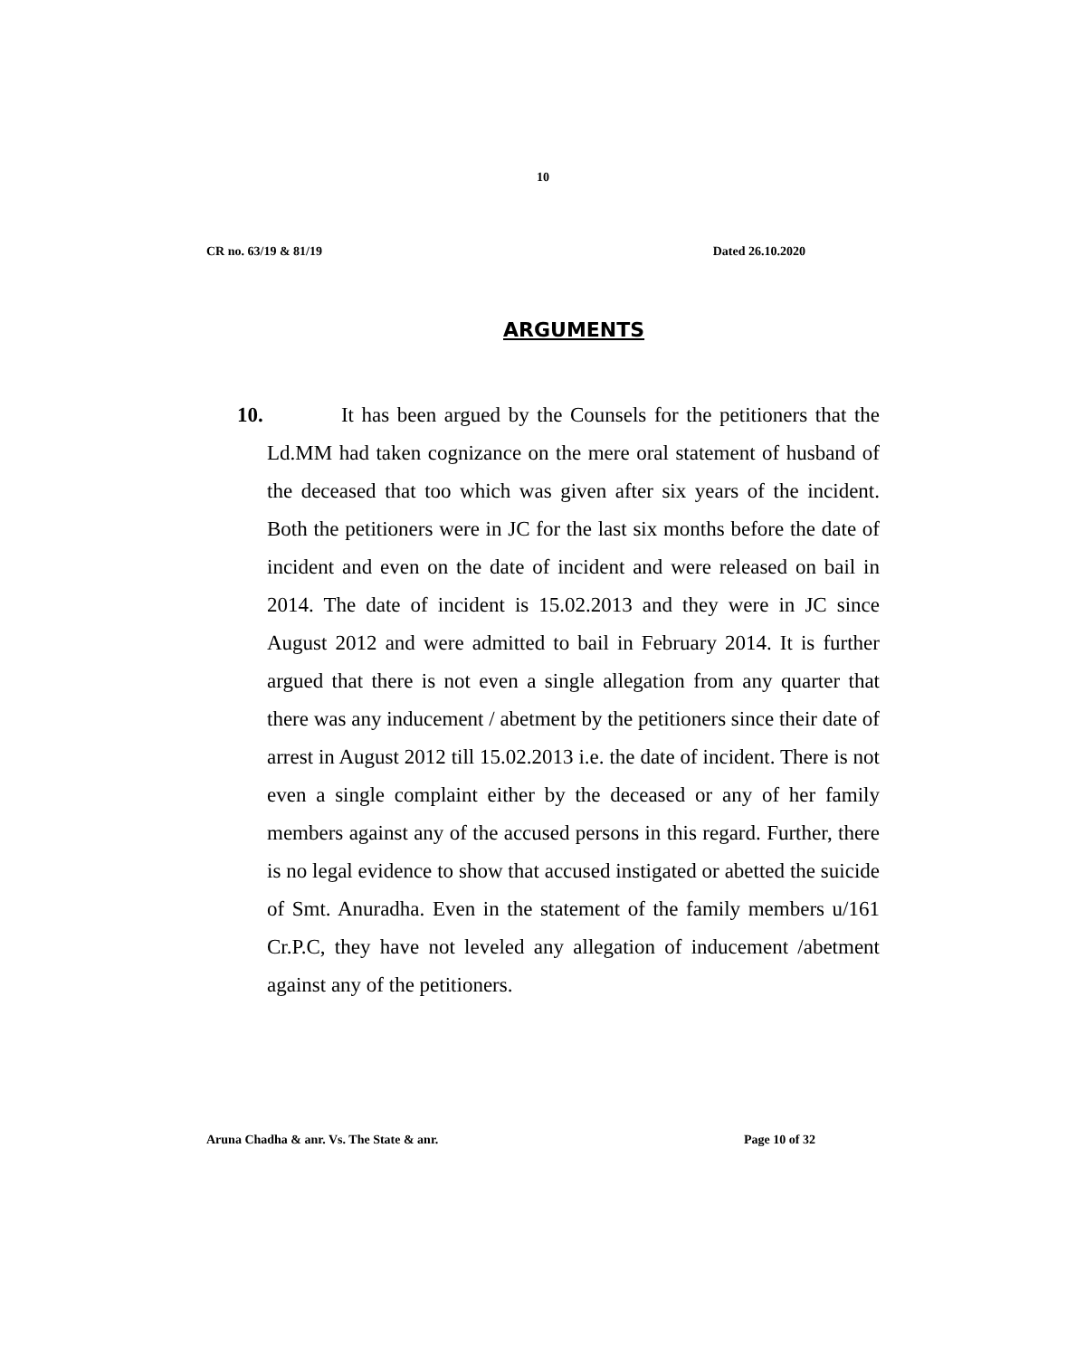10
CR no. 63/19 & 81/19 Dated 26.10.2020
ARGUMENTS
10. It has been argued by the Counsels for the petitioners that the Ld.MM had taken cognizance on the mere oral statement of husband of the deceased that too which was given after six years of the incident. Both the petitioners were in JC for the last six months before the date of incident and even on the date of incident and were released on bail in 2014. The date of incident is 15.02.2013 and they were in JC since August 2012 and were admitted to bail in February 2014. It is further argued that there is not even a single allegation from any quarter that there was any inducement / abetment by the petitioners since their date of arrest in August 2012 till 15.02.2013 i.e. the date of incident. There is not even a single complaint either by the deceased or any of her family members against any of the accused persons in this regard. Further, there is no legal evidence to show that accused instigated or abetted the suicide of Smt. Anuradha. Even in the statement of the family members u/161 Cr.P.C, they have not leveled any allegation of inducement /abetment against any of the petitioners.
Aruna Chadha & anr. Vs. The State & anr. Page 10 of 32